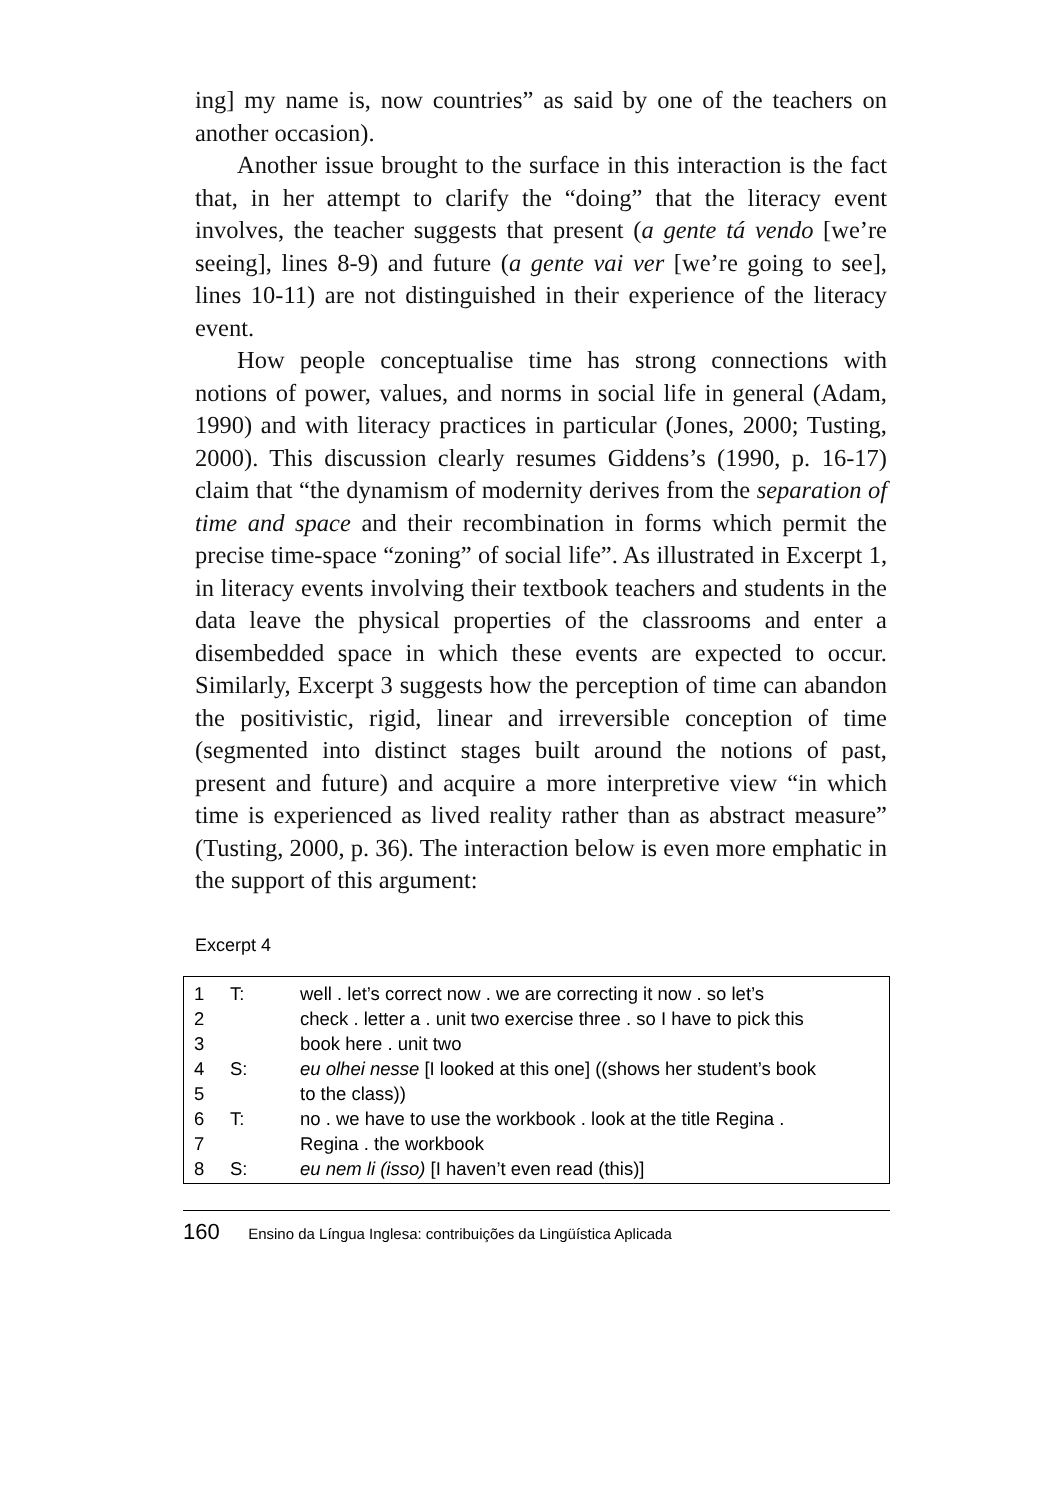ing] my name is, now countries” as said by one of the teachers on another occasion).
Another issue brought to the surface in this interaction is the fact that, in her attempt to clarify the “doing” that the literacy event involves, the teacher suggests that present (a gente tá vendo [we’re seeing], lines 8-9) and future (a gente vai ver [we’re going to see], lines 10-11) are not distinguished in their experience of the literacy event.
How people conceptualise time has strong connections with notions of power, values, and norms in social life in general (Adam, 1990) and with literacy practices in particular (Jones, 2000; Tusting, 2000). This discussion clearly resumes Giddens’s (1990, p. 16-17) claim that “the dynamism of modernity derives from the separation of time and space and their recombination in forms which permit the precise time-space “zoning” of social life”. As illustrated in Excerpt 1, in literacy events involving their textbook teachers and students in the data leave the physical properties of the classrooms and enter a disembedded space in which these events are expected to occur. Similarly, Excerpt 3 suggests how the perception of time can abandon the positivistic, rigid, linear and irreversible conception of time (segmented into distinct stages built around the notions of past, present and future) and acquire a more interpretive view “in which time is experienced as lived reality rather than as abstract measure” (Tusting, 2000, p. 36). The interaction below is even more emphatic in the support of this argument:
Excerpt 4
| 1 | T: | well . let’s correct now . we are correcting it now . so let’s |
| 2 | | check . letter a . unit two exercise three . so I have to pick this |
| 3 | | book here . unit two |
| 4 | S: | eu olhei nesse [I looked at this one] ((shows her student’s book |
| 5 | | to the class)) |
| 6 | T: | no . we have to use the workbook . look at the title Regina . |
| 7 | | Regina . the workbook |
| 8 | S: | eu nem li (isso) [I haven’t even read (this)] |
160 Ensino da Língua Inglesa: contribuições da Lingüística Aplicada